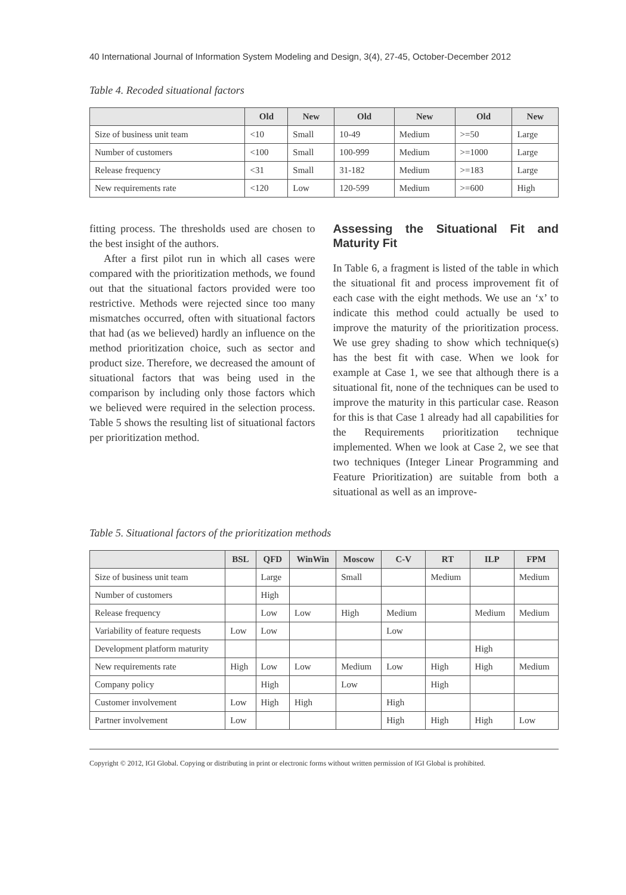40 International Journal of Information System Modeling and Design, 3(4), 27-45, October-December 2012
Table 4. Recoded situational factors
| | Old | New | Old | New | Old | New |
| --- | --- | --- | --- | --- | --- | --- |
| Size of business unit team | <10 | Small | 10-49 | Medium | >=50 | Large |
| Number of customers | <100 | Small | 100-999 | Medium | >=1000 | Large |
| Release frequency | <31 | Small | 31-182 | Medium | >=183 | Large |
| New requirements rate | <120 | Low | 120-599 | Medium | >=600 | High |
fitting process. The thresholds used are chosen to the best insight of the authors.
After a first pilot run in which all cases were compared with the prioritization methods, we found out that the situational factors provided were too restrictive. Methods were rejected since too many mismatches occurred, often with situational factors that had (as we believed) hardly an influence on the method prioritization choice, such as sector and product size. Therefore, we decreased the amount of situational factors that was being used in the comparison by including only those factors which we believed were required in the selection process. Table 5 shows the resulting list of situational factors per prioritization method.
Assessing the Situational Fit and Maturity Fit
In Table 6, a fragment is listed of the table in which the situational fit and process improvement fit of each case with the eight methods. We use an ‘x’ to indicate this method could actually be used to improve the maturity of the prioritization process. We use grey shading to show which technique(s) has the best fit with case. When we look for example at Case 1, we see that although there is a situational fit, none of the techniques can be used to improve the maturity in this particular case. Reason for this is that Case 1 already had all capabilities for the Requirements prioritization technique implemented. When we look at Case 2, we see that two techniques (Integer Linear Programming and Feature Prioritization) are suitable from both a situational as well as an improve-
Table 5. Situational factors of the prioritization methods
| | BSL | QFD | WinWin | Moscow | C-V | RT | ILP | FPM |
| --- | --- | --- | --- | --- | --- | --- | --- | --- |
| Size of business unit team | | Large | | Small | | Medium | | Medium |
| Number of customers | | High | | | | | | |
| Release frequency | | Low | Low | High | Medium | | Medium | Medium |
| Variability of feature requests | Low | Low | | | Low | | | |
| Development platform maturity | | | | | | | High | |
| New requirements rate | High | Low | Low | Medium | Low | High | High | Medium |
| Company policy | | High | | Low | | High | | |
| Customer involvement | Low | High | High | | High | | | |
| Partner involvement | Low | | | | High | High | High | Low |
Copyright © 2012, IGI Global. Copying or distributing in print or electronic forms without written permission of IGI Global is prohibited.